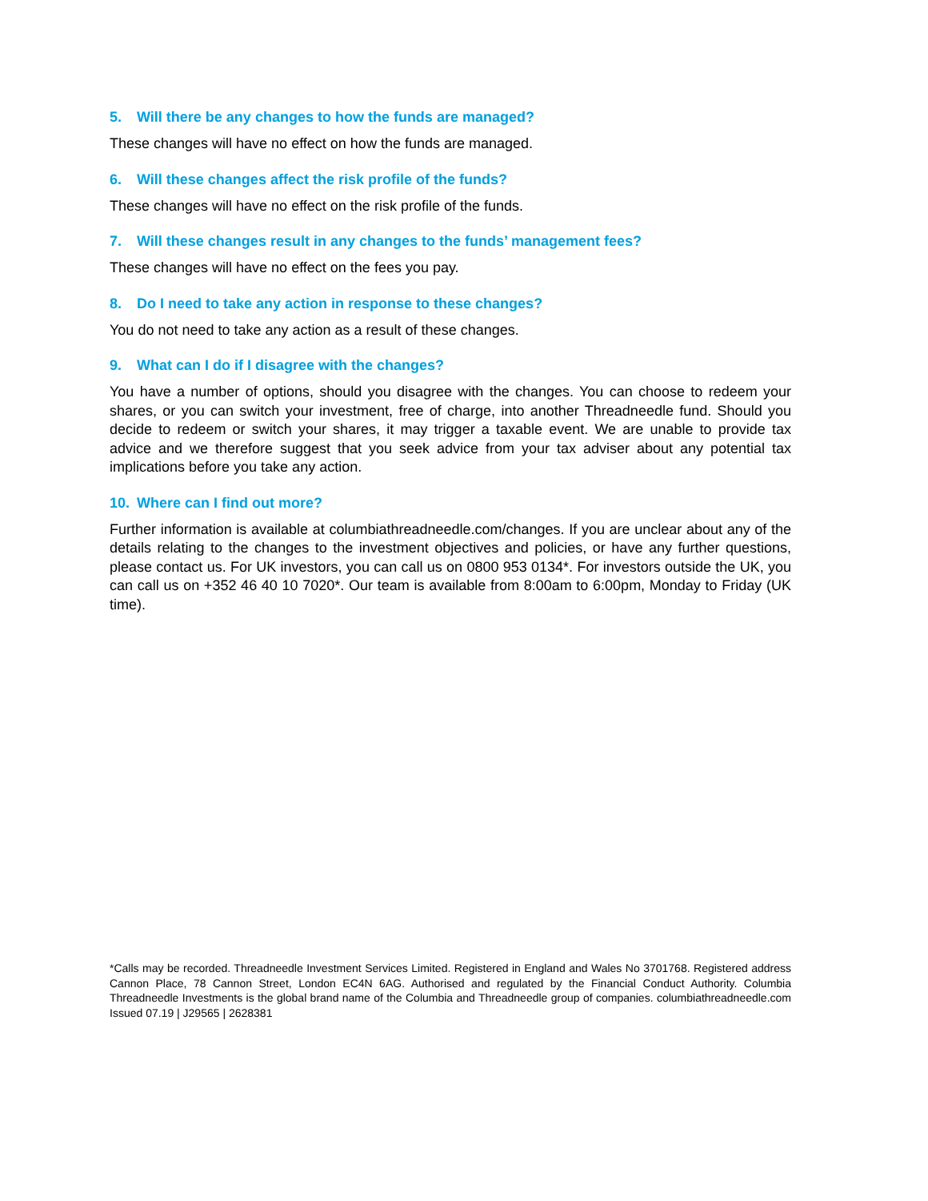5. Will there be any changes to how the funds are managed?
These changes will have no effect on how the funds are managed.
6. Will these changes affect the risk profile of the funds?
These changes will have no effect on the risk profile of the funds.
7. Will these changes result in any changes to the funds’ management fees?
These changes will have no effect on the fees you pay.
8. Do I need to take any action in response to these changes?
You do not need to take any action as a result of these changes.
9. What can I do if I disagree with the changes?
You have a number of options, should you disagree with the changes. You can choose to redeem your shares, or you can switch your investment, free of charge, into another Threadneedle fund. Should you decide to redeem or switch your shares, it may trigger a taxable event. We are unable to provide tax advice and we therefore suggest that you seek advice from your tax adviser about any potential tax implications before you take any action.
10. Where can I find out more?
Further information is available at columbiathreadneedle.com/changes. If you are unclear about any of the details relating to the changes to the investment objectives and policies, or have any further questions, please contact us. For UK investors, you can call us on 0800 953 0134*. For investors outside the UK, you can call us on +352 46 40 10 7020*. Our team is available from 8:00am to 6:00pm, Monday to Friday (UK time).
*Calls may be recorded. Threadneedle Investment Services Limited. Registered in England and Wales No 3701768. Registered address Cannon Place, 78 Cannon Street, London EC4N 6AG. Authorised and regulated by the Financial Conduct Authority. Columbia Threadneedle Investments is the global brand name of the Columbia and Threadneedle group of companies. columbiathreadneedle.com Issued 07.19 | J29565 | 2628381